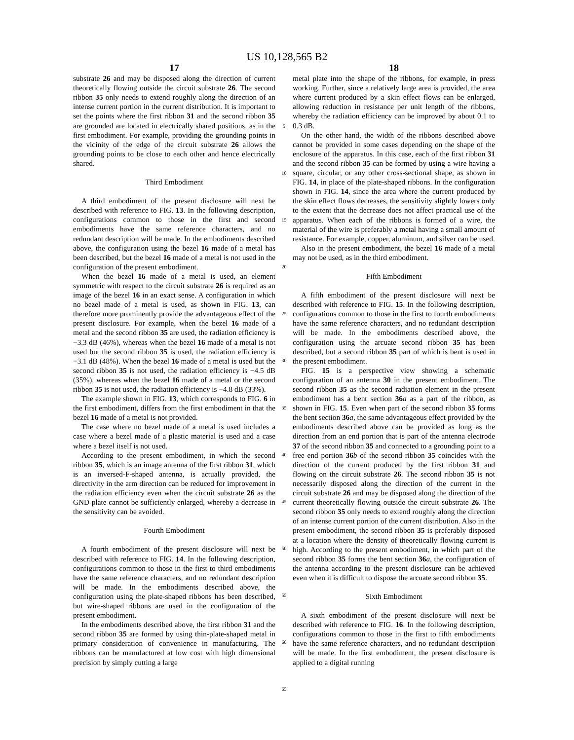US 10,128,565 B2
17
substrate 26 and may be disposed along the direction of current theoretically flowing outside the circuit substrate 26. The second ribbon 35 only needs to extend roughly along the direction of an intense current portion in the current distribution. It is important to set the points where the first ribbon 31 and the second ribbon 35 are grounded are located in electrically shared positions, as in the first embodiment. For example, providing the grounding points in the vicinity of the edge of the circuit substrate 26 allows the grounding points to be close to each other and hence electrically shared.
Third Embodiment
A third embodiment of the present disclosure will next be described with reference to FIG. 13. In the following description, configurations common to those in the first and second embodiments have the same reference characters, and no redundant description will be made. In the embodiments described above, the configuration using the bezel 16 made of a metal has been described, but the bezel 16 made of a metal is not used in the configuration of the present embodiment.
When the bezel 16 made of a metal is used, an element symmetric with respect to the circuit substrate 26 is required as an image of the bezel 16 in an exact sense. A configuration in which no bezel made of a metal is used, as shown in FIG. 13, can therefore more prominently provide the advantageous effect of the present disclosure. For example, when the bezel 16 made of a metal and the second ribbon 35 are used, the radiation efficiency is −3.3 dB (46%), whereas when the bezel 16 made of a metal is not used but the second ribbon 35 is used, the radiation efficiency is −3.1 dB (48%). When the bezel 16 made of a metal is used but the second ribbon 35 is not used, the radiation efficiency is −4.5 dB (35%), whereas when the bezel 16 made of a metal or the second ribbon 35 is not used, the radiation efficiency is −4.8 dB (33%).
The example shown in FIG. 13, which corresponds to FIG. 6 in the first embodiment, differs from the first embodiment in that the bezel 16 made of a metal is not provided.
The case where no bezel made of a metal is used includes a case where a bezel made of a plastic material is used and a case where a bezel itself is not used.
According to the present embodiment, in which the second ribbon 35, which is an image antenna of the first ribbon 31, which is an inversed-F-shaped antenna, is actually provided, the directivity in the arm direction can be reduced for improvement in the radiation efficiency even when the circuit substrate 26 as the GND plate cannot be sufficiently enlarged, whereby a decrease in the sensitivity can be avoided.
Fourth Embodiment
A fourth embodiment of the present disclosure will next be described with reference to FIG. 14. In the following description, configurations common to those in the first to third embodiments have the same reference characters, and no redundant description will be made. In the embodiments described above, the configuration using the plate-shaped ribbons has been described, but wire-shaped ribbons are used in the configuration of the present embodiment.
In the embodiments described above, the first ribbon 31 and the second ribbon 35 are formed by using thin-plate-shaped metal in primary consideration of convenience in manufacturing. The ribbons can be manufactured at low cost with high dimensional precision by simply cutting a large
5
10
15
20
25
30
35
40
45
50
55
60
65
18
metal plate into the shape of the ribbons, for example, in press working. Further, since a relatively large area is provided, the area where current produced by a skin effect flows can be enlarged, allowing reduction in resistance per unit length of the ribbons, whereby the radiation efficiency can be improved by about 0.1 to 0.3 dB.
On the other hand, the width of the ribbons described above cannot be provided in some cases depending on the shape of the enclosure of the apparatus. In this case, each of the first ribbon 31 and the second ribbon 35 can be formed by using a wire having a square, circular, or any other cross-sectional shape, as shown in FIG. 14, in place of the plate-shaped ribbons. In the configuration shown in FIG. 14, since the area where the current produced by the skin effect flows decreases, the sensitivity slightly lowers only to the extent that the decrease does not affect practical use of the apparatus. When each of the ribbons is formed of a wire, the material of the wire is preferably a metal having a small amount of resistance. For example, copper, aluminum, and silver can be used.
Also in the present embodiment, the bezel 16 made of a metal may not be used, as in the third embodiment.
Fifth Embodiment
A fifth embodiment of the present disclosure will next be described with reference to FIG. 15. In the following description, configurations common to those in the first to fourth embodiments have the same reference characters, and no redundant description will be made. In the embodiments described above, the configuration using the arcuate second ribbon 35 has been described, but a second ribbon 35 part of which is bent is used in the present embodiment.
FIG. 15 is a perspective view showing a schematic configuration of an antenna 30 in the present embodiment. The second ribbon 35 as the second radiation element in the present embodiment has a bent section 36 a as a part of the ribbon, as shown in FIG. 15. Even when part of the second ribbon 35 forms the bent section 36 a, the same advantageous effect provided by the embodiments described above can be provided as long as the direction from an end portion that is part of the antenna electrode 37 of the second ribbon 35 and connected to a grounding point to a free end portion 36 b of the second ribbon 35 coincides with the direction of the current produced by the first ribbon 31 and flowing on the circuit substrate 26. The second ribbon 35 is not necessarily disposed along the direction of the current in the circuit substrate 26 and may be disposed along the direction of the current theoretically flowing outside the circuit substrate 26. The second ribbon 35 only needs to extend roughly along the direction of an intense current portion of the current distribution. Also in the present embodiment, the second ribbon 35 is preferably disposed at a location where the density of theoretically flowing current is high. According to the present embodiment, in which part of the second ribbon 35 forms the bent section 36 a, the configuration of the antenna according to the present disclosure can be achieved even when it is difficult to dispose the arcuate second ribbon 35.
Sixth Embodiment
A sixth embodiment of the present disclosure will next be described with reference to FIG. 16. In the following description, configurations common to those in the first to fifth embodiments have the same reference characters, and no redundant description will be made. In the first embodiment, the present disclosure is applied to a digital running